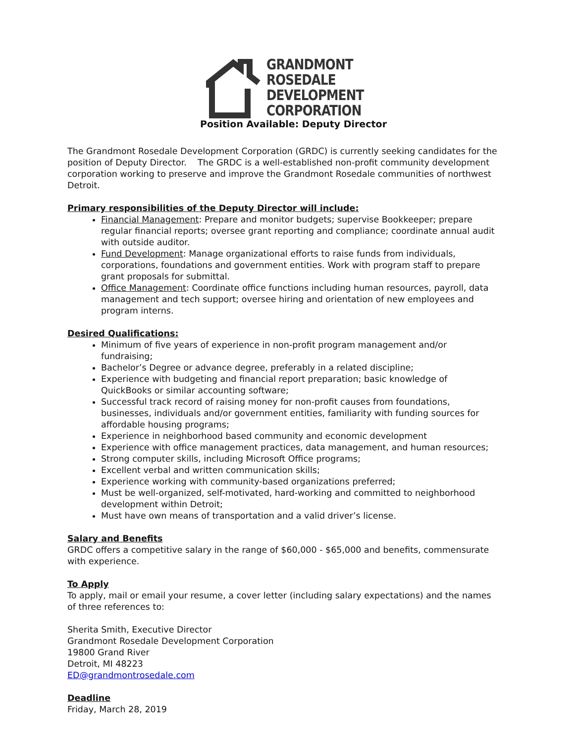GRANDMONT
ROSEDALE
DEVELOPMENT
CORPORATION
Position Available: Deputy Director
The Grandmont Rosedale Development Corporation (GRDC) is currently seeking candidates for the position of Deputy Director. The GRDC is a well-established non-profit community development corporation working to preserve and improve the Grandmont Rosedale communities of northwest Detroit.
Primary responsibilities of the Deputy Director will include:
Financial Management: Prepare and monitor budgets; supervise Bookkeeper; prepare regular financial reports; oversee grant reporting and compliance; coordinate annual audit with outside auditor.
Fund Development: Manage organizational efforts to raise funds from individuals, corporations, foundations and government entities. Work with program staff to prepare grant proposals for submittal.
Office Management: Coordinate office functions including human resources, payroll, data management and tech support; oversee hiring and orientation of new employees and program interns.
Desired Qualifications:
Minimum of five years of experience in non-profit program management and/or fundraising;
Bachelor’s Degree or advance degree, preferably in a related discipline;
Experience with budgeting and financial report preparation; basic knowledge of QuickBooks or similar accounting software;
Successful track record of raising money for non-profit causes from foundations, businesses, individuals and/or government entities, familiarity with funding sources for affordable housing programs;
Experience in neighborhood based community and economic development
Experience with office management practices, data management, and human resources;
Strong computer skills, including Microsoft Office programs;
Excellent verbal and written communication skills;
Experience working with community-based organizations preferred;
Must be well-organized, self-motivated, hard-working and committed to neighborhood development within Detroit;
Must have own means of transportation and a valid driver’s license.
Salary and Benefits
GRDC offers a competitive salary in the range of $60,000 - $65,000 and benefits, commensurate with experience.
To Apply
To apply, mail or email your resume, a cover letter (including salary expectations) and the names of three references to:
Sherita Smith, Executive Director
Grandmont Rosedale Development Corporation
19800 Grand River
Detroit, MI 48223
ED@grandmontrosedale.com
Deadline
Friday, March 28, 2019